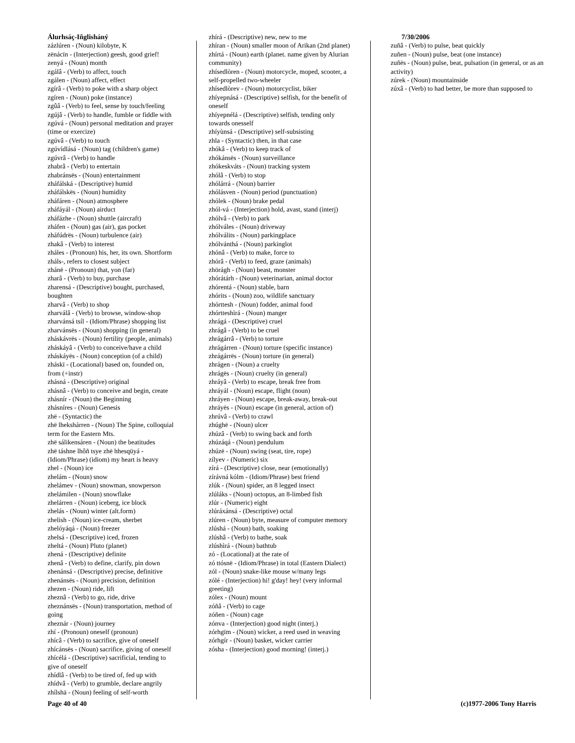Álurhsáç-Iñglisháný
zázlúren - (Noun) kilobyte, K
zënácïn - (Interjection) geesh, good grief!
zenyá - (Noun) month
zgálâ - (Verb) to affect, touch
zgálen - (Noun) affect, effect
zgírâ - (Verb) to poke with a sharp object
zgíren - (Noun) poke (instance)
zgûâ - (Verb) to feel, sense by touch/feeling
zgújâ - (Verb) to handle, fumble or fiddle with
zgúvá - (Noun) personal meditation and prayer (time or exercize)
zgúvâ - (Verb) to touch
zgúvídlásá - (Noun) tag (children's game)
zgúvrâ - (Verb) to handle
zhabrâ - (Verb) to entertain
zhabránsës - (Noun) entertainment
zháfálská - (Descriptive) humid
zháfálskës - (Noun) humidity
zháfáren - (Noun) atmosphere
zháfáyál - (Noun) airduct
zháfázhe - (Noun) shuttle (aircraft)
zháfen - (Noun) gas (air), gas pocket
zháfúdrës - (Noun) turbulence (air)
zhakâ - (Verb) to interest
zháles - (Pronoun) his, her, its own. Shortform zháls-, refers to closest subject
zhánë - (Pronoun) that, yon (far)
zharâ - (Verb) to buy, purchase
zharensá - (Descriptive) bought, purchased, boughten
zharvâ - (Verb) to shop
zharválâ - (Verb) to browse, window-shop
zharvánsá tsíl - (Idiom/Phrase) shopping list
zharvánsës - (Noun) shopping (in general)
zháskávrës - (Noun) fertility (people, animals)
zháskáyâ - (Verb) to conceive/have a child
zháskáyës - (Noun) conception (of a child)
zháskï - (Locational) based on, founded on, from (+instr)
zhásná - (Descriptive) original
zhásnâ - (Verb) to conceive and begin, create
zhásnír - (Noun) the Beginning
zhásníres - (Noun) Genesis
zhë - (Syntactic) the
zhë lhekshárren - (Noun) The Spine, colloquial term for the Eastern Mts.
zhë sálikensáren - (Noun) the beatitudes
zhë táshne lhôñ tsye zhë hhesqüyá - (Idiom/Phrase) (idiom) my heart is heavy
zhel - (Noun) ice
zhelám - (Noun) snow
zhelámev - (Noun) snowman, snowperson
zhelámilen - (Noun) snowflake
zhelárren - (Noun) iceberg, ice block
zhelás - (Noun) winter (alt.form)
zhelish - (Noun) ice-cream, sherbet
zhelóyáqá - (Noun) freezer
zhelsá - (Descriptive) iced, frozen
zheltá - (Noun) Pluto (planet)
zhená - (Descriptive) definite
zhenâ - (Verb) to define, clarify, pin down
zhenánsá - (Descriptive) precise, definitive
zhenánsës - (Noun) precision, definition
zhezen - (Noun) ride, lift
zheznâ - (Verb) to go, ride, drive
zheznánsës - (Noun) transportation, method of going
zheznár - (Noun) journey
zhí - (Pronoun) oneself (pronoun)
zhícâ - (Verb) to sacrifice, give of oneself
zhícánsës - (Noun) sacrifice, giving of oneself
zhícélá - (Descriptive) sacrificial, tending to give of oneself
zhídlâ - (Verb) to be tired of, fed up with
zhídvâ - (Verb) to grumble, declare angrily
zhílshä - (Noun) feeling of self-worth
zhírá - (Descriptive) new, new to me
zhíran - (Noun) smaller moon of Arikan (2nd planet)
zhírtá - (Noun) earth (planet. name given by Alurian community)
zhísedlòren - (Noun) motorcycle, moped, scooter, a self-propelled two-wheeler
zhísedlòrev - (Noun) motorcyclist, biker
zhíyepnásá - (Descriptive) selfish, for the benefit of oneself
zhíyepnélá - (Descriptive) selfish, tending only towards onesself
zhíyùnsá - (Descriptive) self-subsisting
zhla - (Syntactic) then, in that case
zhókâ - (Verb) to keep track of
zhókánsës - (Noun) surveillance
zhókeskváts - (Noun) tracking system
zhólâ - (Verb) to stop
zhólárrá - (Noun) barrier
zhólásven - (Noun) period (punctuation)
zhólek - (Noun) brake pedal
zhól-vá - (Interjection) hold, avast, stand (interj)
zhólvâ - (Verb) to park
zhólváles - (Noun) driveway
zhólválits - (Noun) parkingplace
zhólvánthá - (Noun) parkinglot
zhónâ - (Verb) to make, force to
zhórâ - (Verb) to feed, graze (animals)
zhörágh - (Noun) beast, monster
zhórátárh - (Noun) veterinarian, animal doctor
zhórentá - (Noun) stable, barn
zhórits - (Noun) zoo, wildlife sanctuary
zhórttesh - (Noun) fodder, animal food
zhórtteshìrá - (Noun) manger
zhrágá - (Descriptive) cruel
zhrágâ - (Verb) to be cruel
zhrágárrâ - (Verb) to torture
zhrágárren - (Noun) torture (specific instance)
zhrágárrës - (Noun) torture (in general)
zhrágen - (Noun) a cruelty
zhrágës - (Noun) cruelty (in general)
zhráyâ - (Verb) to escape, break free from
zhráyál - (Noun) escape, flight (noun)
zhráyen - (Noun) escape, break-away, break-out
zhráyës - (Noun) escape (in general, action of)
zhrúvâ - (Verb) to crawl
zhúghë - (Noun) ulcer
zhúzâ - (Verb) to swing back and forth
zhúzáqá - (Noun) pendulum
zhúzë - (Noun) swing (seat, tire, rope)
zílyev - (Numeric) six
zírá - (Descriptive) close, near (emotionally)
zírávná kólm - (Idiom/Phrase) best friend
zlúk - (Noun) spider, an 8 legged insect
zlúláks - (Noun) octopus, an 8-limbed fish
zlúr - (Numeric) eight
zlúráxánsá - (Descriptive) octal
zlúren - (Noun) byte, measure of computer memory
zlúshá - (Noun) bath, soaking
zlúshâ - (Verb) to bathe, soak
zlúshìrá - (Noun) bathtub
zó - (Locational) at the rate of
zó ttósnë - (Idiom/Phrase) in total (Eastern Dialect)
zól - (Noun) snake-like mouse w/many legs
zólé - (Interjection) hi! g'day! hey! (very informal greeting)
zólex - (Noun) mount
zóñâ - (Verb) to cage
zóñen - (Noun) cage
zónva - (Interjection) good night (interj.)
zórhgïm - (Noun) wicker, a reed used in weaving
zórhgír - (Noun) basket, wicker carrier
zósha - (Interjection) good morning! (interj.)
7/30/2006
zuñâ - (Verb) to pulse, beat quickly
zuñen - (Noun) pulse, beat (one instance)
zuñës - (Noun) pulse, beat, pulsation (in general, or as an activity)
zúrek - (Noun) mountainside
zúxâ - (Verb) to had better, be more than supposed to
Page 40 of 40 (c)1977-2006 Tony Harris